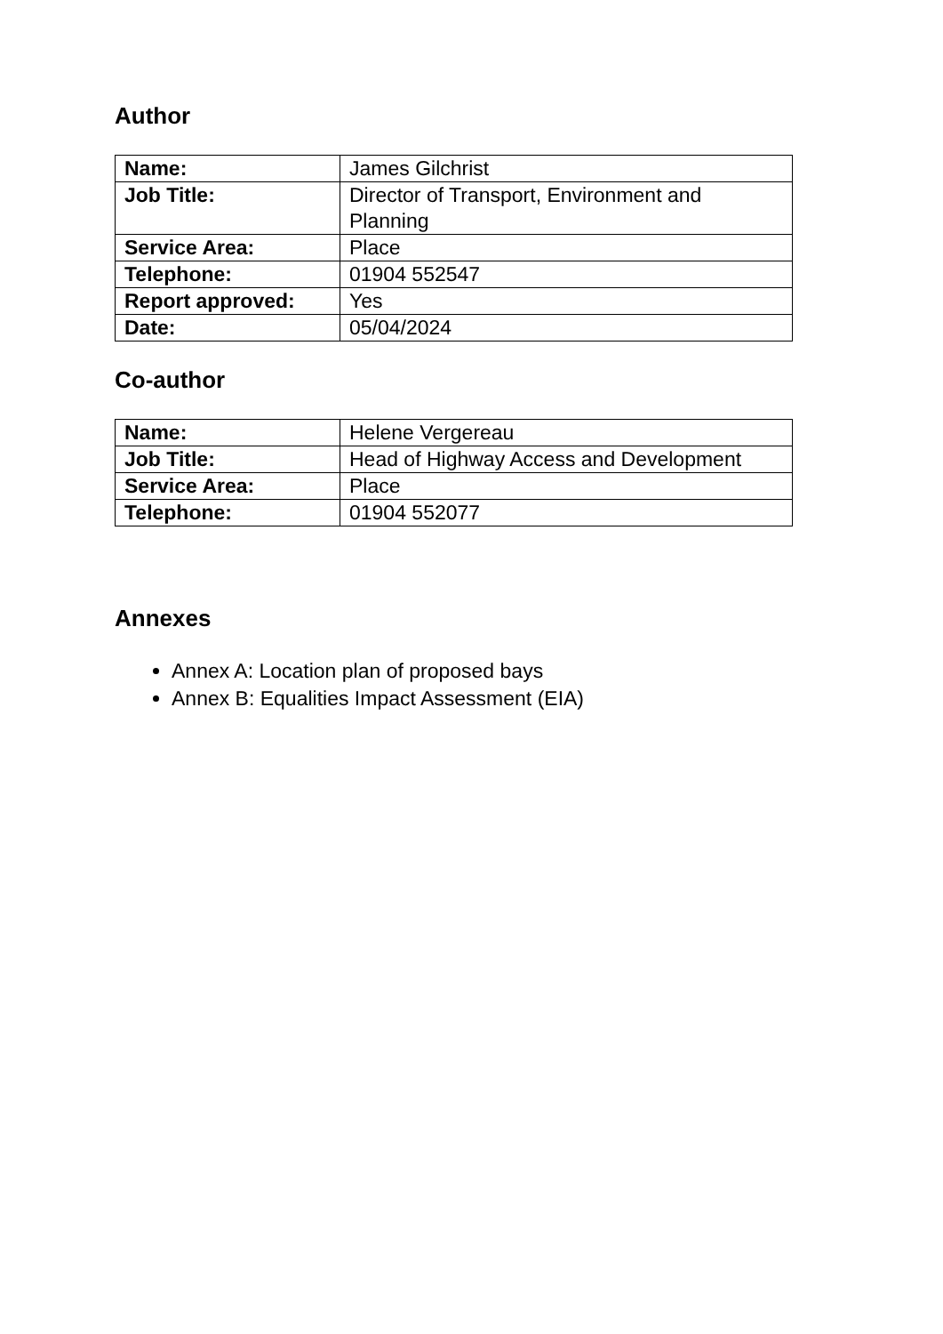Author
| Name: | James Gilchrist |
| Job Title: | Director of Transport, Environment and Planning |
| Service Area: | Place |
| Telephone: | 01904 552547 |
| Report approved: | Yes |
| Date: | 05/04/2024 |
Co-author
| Name: | Helene Vergereau |
| Job Title: | Head of Highway Access and Development |
| Service Area: | Place |
| Telephone: | 01904 552077 |
Annexes
Annex A: Location plan of proposed bays
Annex B: Equalities Impact Assessment (EIA)